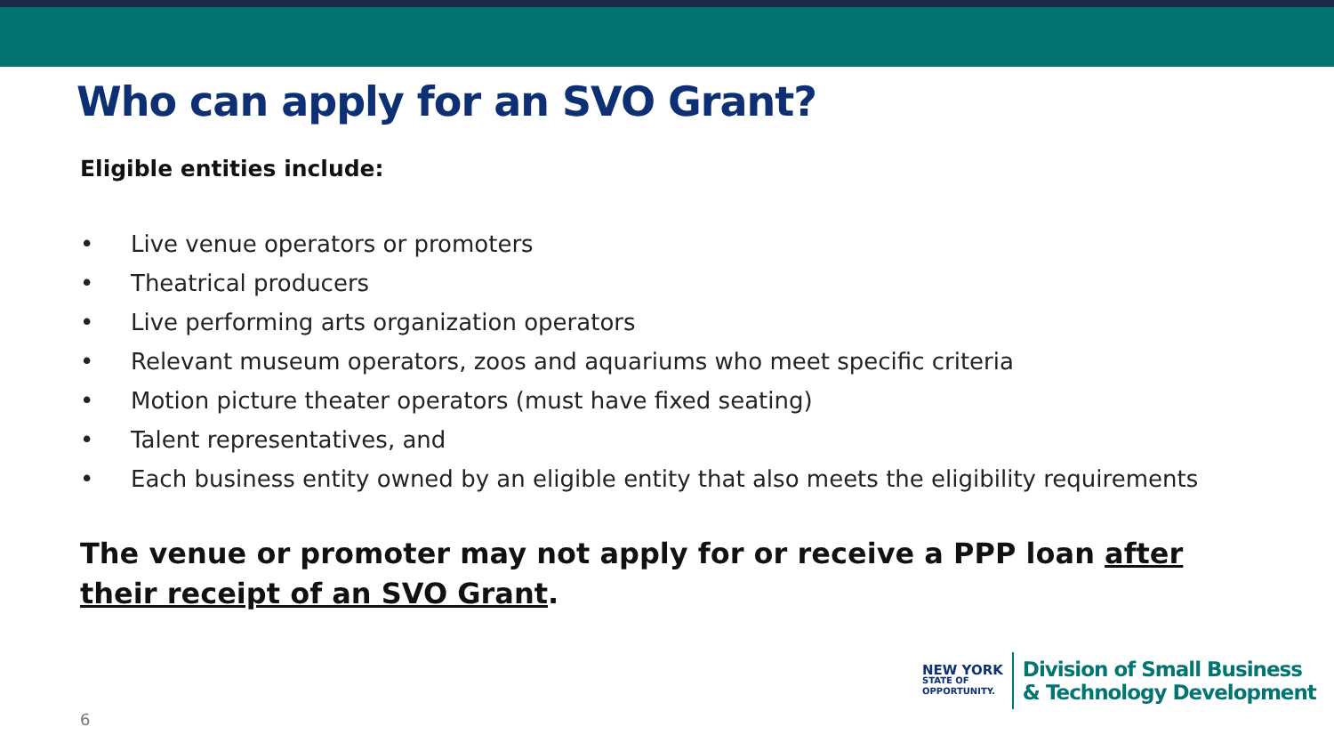Who can apply for an SVO Grant?
Eligible entities include:
• Live venue operators or promoters
• Theatrical producers
• Live performing arts organization operators
• Relevant museum operators, zoos and aquariums who meet specific criteria
• Motion picture theater operators (must have fixed seating)
• Talent representatives, and
• Each business entity owned by an eligible entity that also meets the eligibility requirements
The venue or promoter may not apply for or receive a PPP loan after their receipt of an SVO Grant.
6
NEW YORK
STATE OF
OPPORTUNITY.
Division of Small Business
& Technology Development